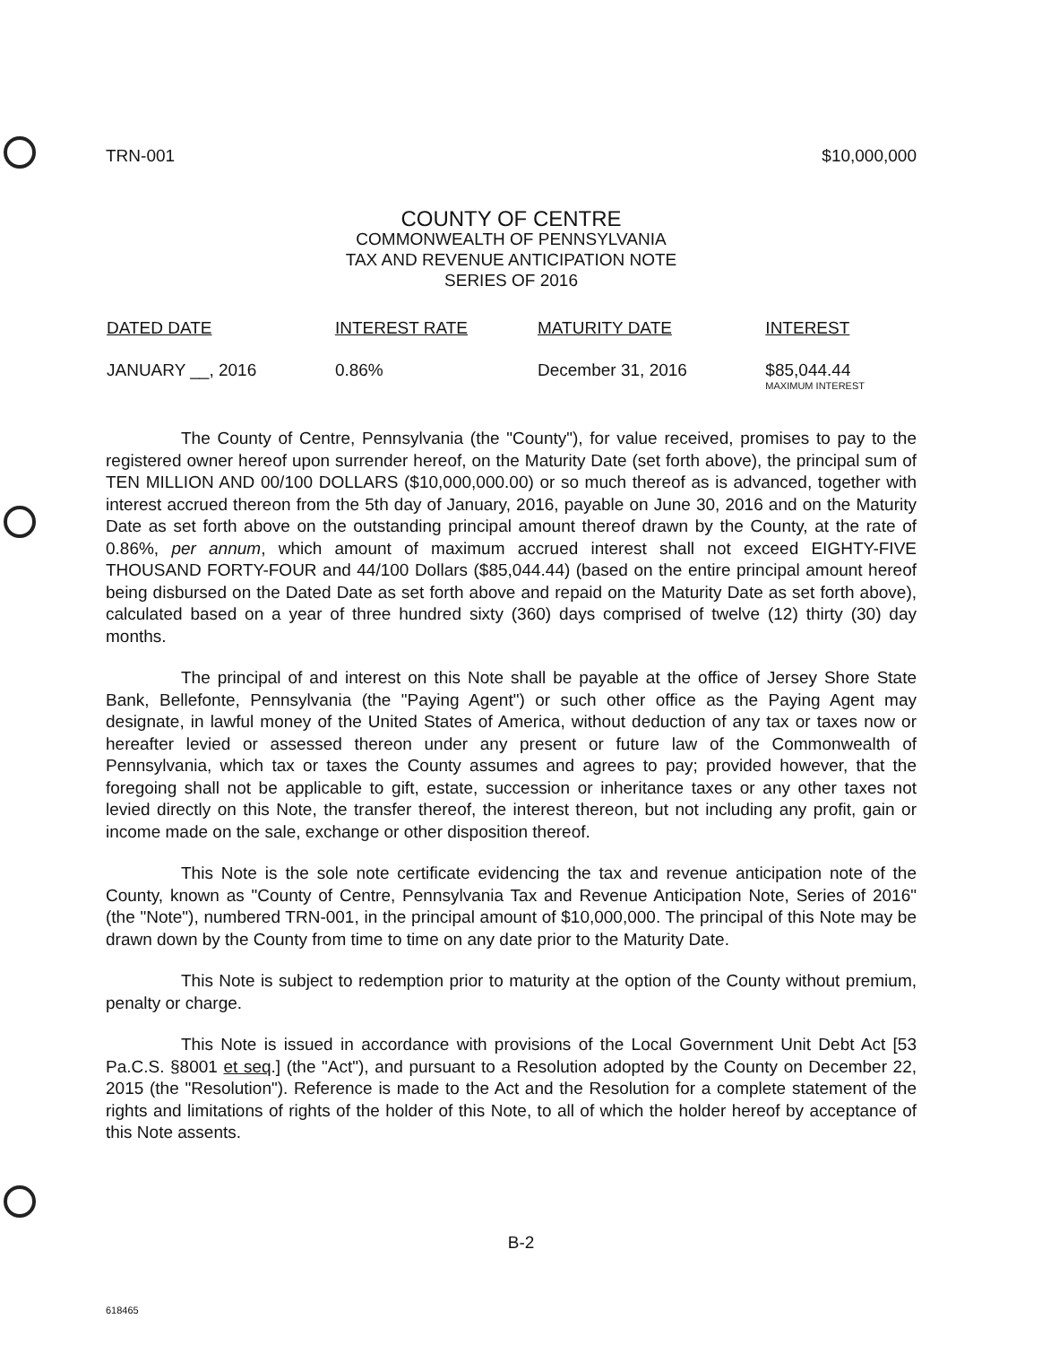TRN-001 $10,000,000
COUNTY OF CENTRE
COMMONWEALTH OF PENNSYLVANIA
TAX AND REVENUE ANTICIPATION NOTE
SERIES OF 2016
| DATED DATE | INTEREST RATE | MATURITY DATE | INTEREST |
| --- | --- | --- | --- |
| JANUARY __, 2016 | 0.86% | December 31, 2016 | $85,044.44 MAXIMUM INTEREST |
The County of Centre, Pennsylvania (the "County"), for value received, promises to pay to the registered owner hereof upon surrender hereof, on the Maturity Date (set forth above), the principal sum of TEN MILLION AND 00/100 DOLLARS ($10,000,000.00) or so much thereof as is advanced, together with interest accrued thereon from the 5th day of January, 2016, payable on June 30, 2016 and on the Maturity Date as set forth above on the outstanding principal amount thereof drawn by the County, at the rate of 0.86%, per annum, which amount of maximum accrued interest shall not exceed EIGHTY-FIVE THOUSAND FORTY-FOUR and 44/100 Dollars ($85,044.44) (based on the entire principal amount hereof being disbursed on the Dated Date as set forth above and repaid on the Maturity Date as set forth above), calculated based on a year of three hundred sixty (360) days comprised of twelve (12) thirty (30) day months.
The principal of and interest on this Note shall be payable at the office of Jersey Shore State Bank, Bellefonte, Pennsylvania (the "Paying Agent") or such other office as the Paying Agent may designate, in lawful money of the United States of America, without deduction of any tax or taxes now or hereafter levied or assessed thereon under any present or future law of the Commonwealth of Pennsylvania, which tax or taxes the County assumes and agrees to pay; provided however, that the foregoing shall not be applicable to gift, estate, succession or inheritance taxes or any other taxes not levied directly on this Note, the transfer thereof, the interest thereon, but not including any profit, gain or income made on the sale, exchange or other disposition thereof.
This Note is the sole note certificate evidencing the tax and revenue anticipation note of the County, known as "County of Centre, Pennsylvania Tax and Revenue Anticipation Note, Series of 2016" (the "Note"), numbered TRN-001, in the principal amount of $10,000,000. The principal of this Note may be drawn down by the County from time to time on any date prior to the Maturity Date.
This Note is subject to redemption prior to maturity at the option of the County without premium, penalty or charge.
This Note is issued in accordance with provisions of the Local Government Unit Debt Act [53 Pa.C.S. §8001 et seq.] (the "Act"), and pursuant to a Resolution adopted by the County on December 22, 2015 (the "Resolution"). Reference is made to the Act and the Resolution for a complete statement of the rights and limitations of rights of the holder of this Note, to all of which the holder hereof by acceptance of this Note assents.
B-2
618465